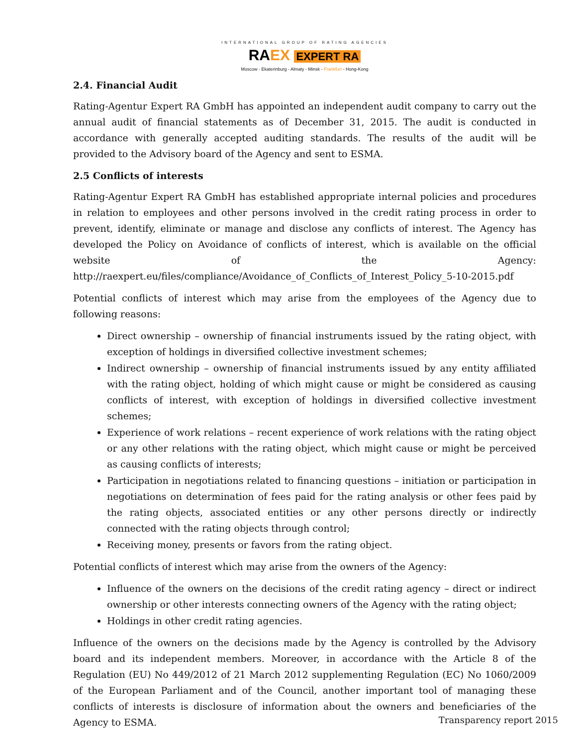INTERNATIONAL GROUP OF RATING AGENCIES
RA EX EXPERT RA
Moscow - Ekaterinburg - Almaty - Minsk - Frankfurt - Hong-Kong
2.4. Financial Audit
Rating-Agentur Expert RA GmbH has appointed an independent audit company to carry out the annual audit of financial statements as of December 31, 2015. The audit is conducted in accordance with generally accepted auditing standards. The results of the audit will be provided to the Advisory board of the Agency and sent to ESMA.
2.5 Conflicts of interests
Rating-Agentur Expert RA GmbH has established appropriate internal policies and procedures in relation to employees and other persons involved in the credit rating process in order to prevent, identify, eliminate or manage and disclose any conflicts of interest. The Agency has developed the Policy on Avoidance of conflicts of interest, which is available on the official website of the Agency: http://raexpert.eu/files/compliance/Avoidance_of_Conflicts_of_Interest_Policy_5-10-2015.pdf
Potential conflicts of interest which may arise from the employees of the Agency due to following reasons:
Direct ownership – ownership of financial instruments issued by the rating object, with exception of holdings in diversified collective investment schemes;
Indirect ownership – ownership of financial instruments issued by any entity affiliated with the rating object, holding of which might cause or might be considered as causing conflicts of interest, with exception of holdings in diversified collective investment schemes;
Experience of work relations – recent experience of work relations with the rating object or any other relations with the rating object, which might cause or might be perceived as causing conflicts of interests;
Participation in negotiations related to financing questions – initiation or participation in negotiations on determination of fees paid for the rating analysis or other fees paid by the rating objects, associated entities or any other persons directly or indirectly connected with the rating objects through control;
Receiving money, presents or favors from the rating object.
Potential conflicts of interest which may arise from the owners of the Agency:
Influence of the owners on the decisions of the credit rating agency – direct or indirect ownership or other interests connecting owners of the Agency with the rating object;
Holdings in other credit rating agencies.
Influence of the owners on the decisions made by the Agency is controlled by the Advisory board and its independent members. Moreover, in accordance with the Article 8 of the Regulation (EU) No 449/2012 of 21 March 2012 supplementing Regulation (EC) No 1060/2009 of the European Parliament and of the Council, another important tool of managing these conflicts of interests is disclosure of information about the owners and beneficiaries of the Agency to ESMA.
Transparency report 2015